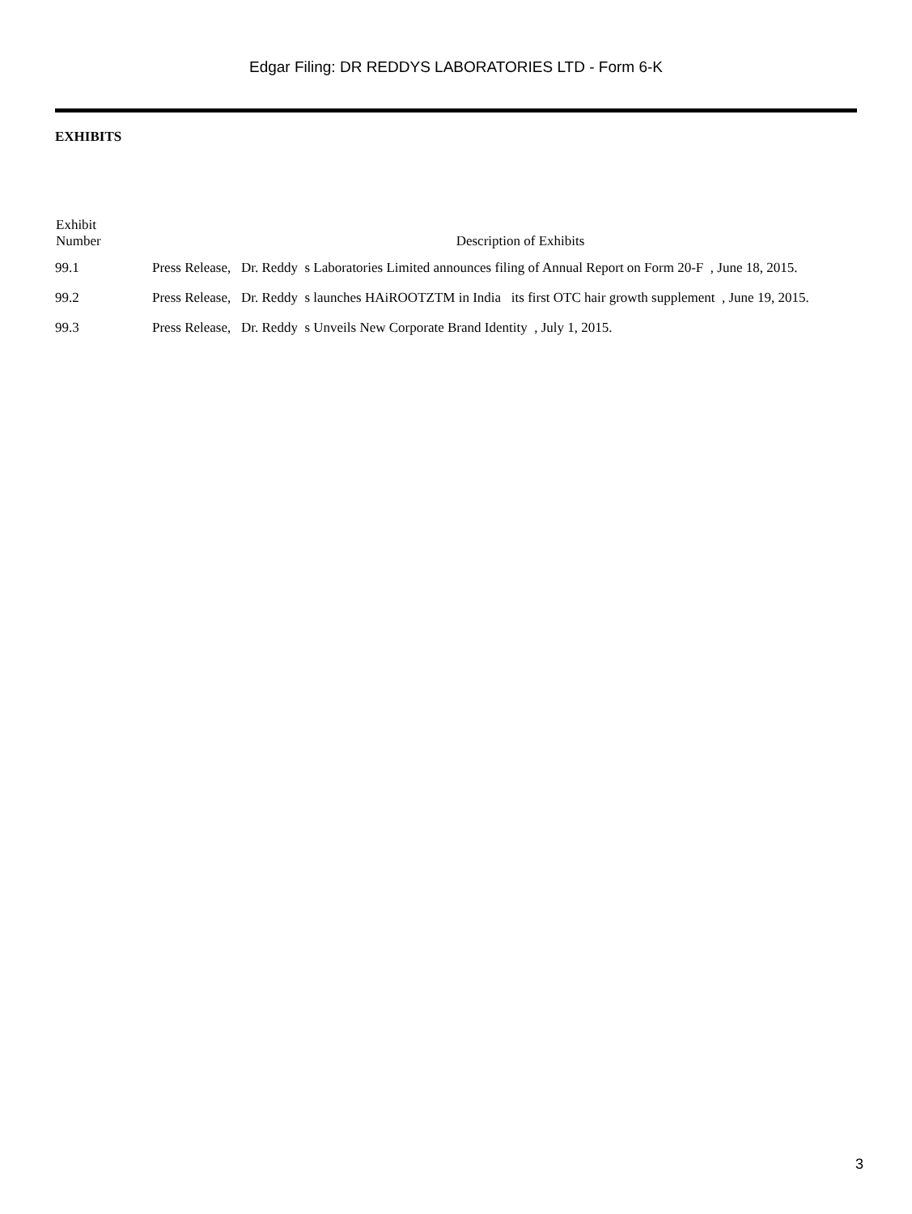Edgar Filing: DR REDDYS LABORATORIES LTD - Form 6-K
EXHIBITS
| Exhibit Number | Description of Exhibits |
| --- | --- |
| 99.1 | Press Release, Dr. Reddy s Laboratories Limited announces filing of Annual Report on Form 20-F , June 18, 2015. |
| 99.2 | Press Release, Dr. Reddy s launches HAiROOTZTM in India its first OTC hair growth supplement , June 19, 2015. |
| 99.3 | Press Release, Dr. Reddy s Unveils New Corporate Brand Identity , July 1, 2015. |
3